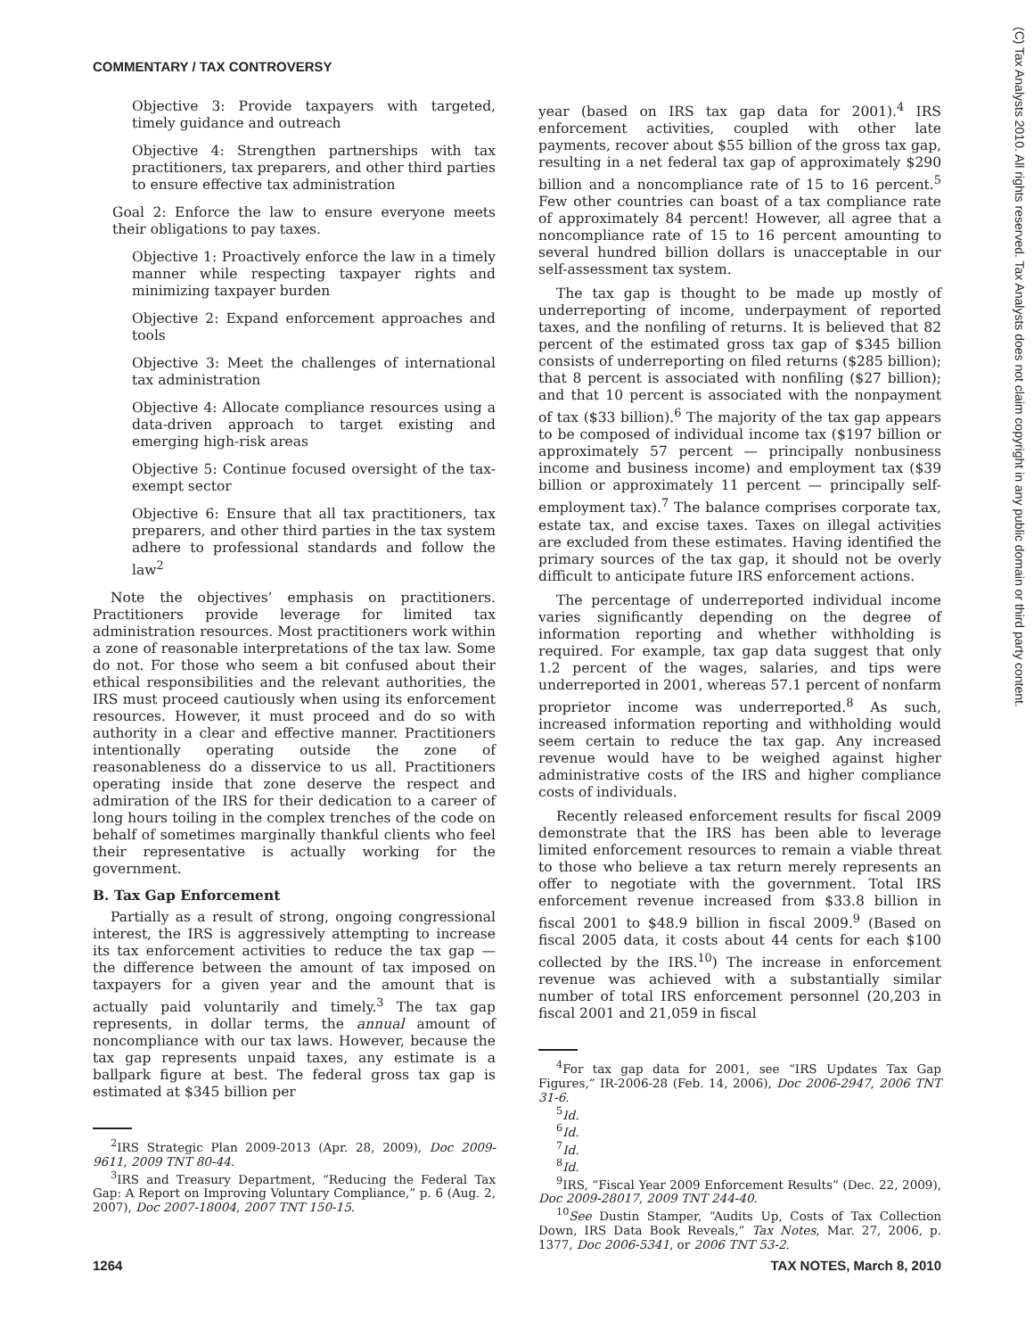COMMENTARY / TAX CONTROVERSY
Objective 3: Provide taxpayers with targeted, timely guidance and outreach
Objective 4: Strengthen partnerships with tax practitioners, tax preparers, and other third parties to ensure effective tax administration
Goal 2: Enforce the law to ensure everyone meets their obligations to pay taxes.
Objective 1: Proactively enforce the law in a timely manner while respecting taxpayer rights and minimizing taxpayer burden
Objective 2: Expand enforcement approaches and tools
Objective 3: Meet the challenges of international tax administration
Objective 4: Allocate compliance resources using a data-driven approach to target existing and emerging high-risk areas
Objective 5: Continue focused oversight of the tax-exempt sector
Objective 6: Ensure that all tax practitioners, tax preparers, and other third parties in the tax system adhere to professional standards and follow the law<sup>2</sup>
Note the objectives’ emphasis on practitioners. Practitioners provide leverage for limited tax administration resources. Most practitioners work within a zone of reasonable interpretations of the tax law. Some do not. For those who seem a bit confused about their ethical responsibilities and the relevant authorities, the IRS must proceed cautiously when using its enforcement resources. However, it must proceed and do so with authority in a clear and effective manner. Practitioners intentionally operating outside the zone of reasonableness do a disservice to us all. Practitioners operating inside that zone deserve the respect and admiration of the IRS for their dedication to a career of long hours toiling in the complex trenches of the code on behalf of sometimes marginally thankful clients who feel their representative is actually working for the government.
B. Tax Gap Enforcement
Partially as a result of strong, ongoing congressional interest, the IRS is aggressively attempting to increase its tax enforcement activities to reduce the tax gap — the difference between the amount of tax imposed on taxpayers for a given year and the amount that is actually paid voluntarily and timely.<sup>3</sup> The tax gap represents, in dollar terms, the annual amount of noncompliance with our tax laws. However, because the tax gap represents unpaid taxes, any estimate is a ballpark figure at best. The federal gross tax gap is estimated at $345 billion per
<sup>2</sup> IRS Strategic Plan 2009-2013 (Apr. 28, 2009), Doc 2009-9611, 2009 TNT 80-44.
<sup>3</sup> IRS and Treasury Department, “Reducing the Federal Tax Gap: A Report on Improving Voluntary Compliance,” p. 6 (Aug. 2, 2007), Doc 2007-18004, 2007 TNT 150-15.
year (based on IRS tax gap data for 2001).<sup>4</sup> IRS enforcement activities, coupled with other late payments, recover about $55 billion of the gross tax gap, resulting in a net federal tax gap of approximately $290 billion and a noncompliance rate of 15 to 16 percent.<sup>5</sup> Few other countries can boast of a tax compliance rate of approximately 84 percent! However, all agree that a noncompliance rate of 15 to 16 percent amounting to several hundred billion dollars is unacceptable in our self-assessment tax system.
The tax gap is thought to be made up mostly of underreporting of income, underpayment of reported taxes, and the nonfiling of returns. It is believed that 82 percent of the estimated gross tax gap of $345 billion consists of underreporting on filed returns ($285 billion); that 8 percent is associated with nonfiling ($27 billion); and that 10 percent is associated with the nonpayment of tax ($33 billion).<sup>6</sup> The majority of the tax gap appears to be composed of individual income tax ($197 billion or approximately 57 percent — principally nonbusiness income and business income) and employment tax ($39 billion or approximately 11 percent — principally self-employment tax).<sup>7</sup> The balance comprises corporate tax, estate tax, and excise taxes. Taxes on illegal activities are excluded from these estimates. Having identified the primary sources of the tax gap, it should not be overly difficult to anticipate future IRS enforcement actions.
The percentage of underreported individual income varies significantly depending on the degree of information reporting and whether withholding is required. For example, tax gap data suggest that only 1.2 percent of the wages, salaries, and tips were underreported in 2001, whereas 57.1 percent of nonfarm proprietor income was underreported.<sup>8</sup> As such, increased information reporting and withholding would seem certain to reduce the tax gap. Any increased revenue would have to be weighed against higher administrative costs of the IRS and higher compliance costs of individuals.
Recently released enforcement results for fiscal 2009 demonstrate that the IRS has been able to leverage limited enforcement resources to remain a viable threat to those who believe a tax return merely represents an offer to negotiate with the government. Total IRS enforcement revenue increased from $33.8 billion in fiscal 2001 to $48.9 billion in fiscal 2009.<sup>9</sup> (Based on fiscal 2005 data, it costs about 44 cents for each $100 collected by the IRS.<sup>10</sup>) The increase in enforcement revenue was achieved with a substantially similar number of total IRS enforcement personnel (20,203 in fiscal 2001 and 21,059 in fiscal
<sup>4</sup> For tax gap data for 2001, see “IRS Updates Tax Gap Figures,” IR-2006-28 (Feb. 14, 2006), Doc 2006-2947, 2006 TNT 31-6.
<sup>5</sup> Id.
<sup>6</sup> Id.
<sup>7</sup> Id.
<sup>8</sup> Id.
<sup>9</sup> IRS, “Fiscal Year 2009 Enforcement Results” (Dec. 22, 2009), Doc 2009-28017, 2009 TNT 244-40.
<sup>10</sup> See Dustin Stamper, “Audits Up, Costs of Tax Collection Down, IRS Data Book Reveals,” Tax Notes, Mar. 27, 2006, p. 1377, Doc 2006-5341, or 2006 TNT 53-2.
(C) Tax Analysts 2010. All rights reserved. Tax Analysts does not claim copyright in any public domain or third party content.
1264 TAX NOTES, March 8, 2010